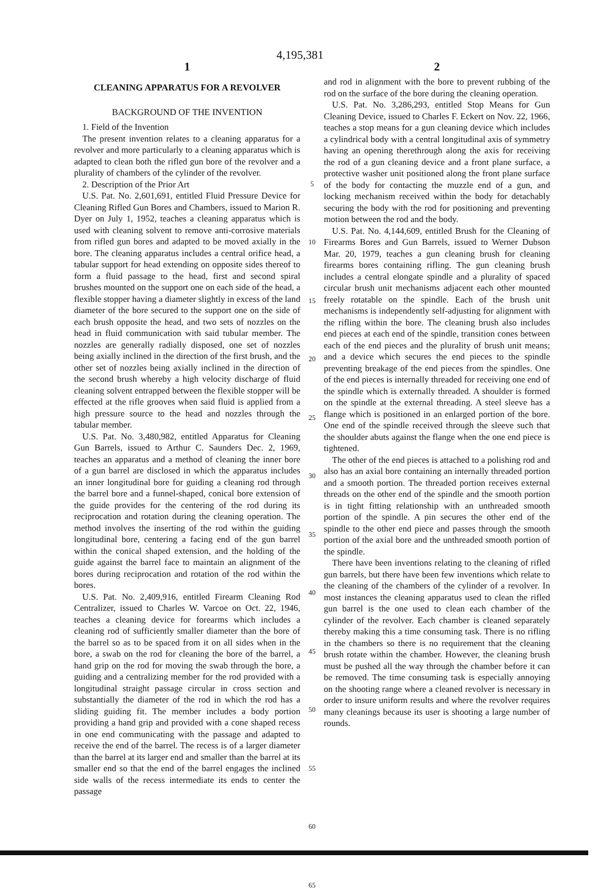4,195,381
1
CLEANING APPARATUS FOR A REVOLVER
BACKGROUND OF THE INVENTION
1. Field of the Invention
The present invention relates to a cleaning apparatus for a revolver and more particularly to a cleaning apparatus which is adapted to clean both the rifled gun bore of the revolver and a plurality of chambers of the cylinder of the revolver.
2. Description of the Prior Art
U.S. Pat. No. 2,601,691, entitled Fluid Pressure Device for Cleaning Rifled Gun Bores and Chambers, issued to Marion R. Dyer on July 1, 1952, teaches a cleaning apparatus which is used with cleaning solvent to remove anti-corrosive materials from rifled gun bores and adapted to be moved axially in the bore. The cleaning apparatus includes a central orifice head, a tabular support for head extending on opposite sides thereof to form a fluid passage to the head, first and second spiral brushes mounted on the support one on each side of the head, a flexible stopper having a diameter slightly in excess of the land diameter of the bore secured to the support one on the side of each brush opposite the head, and two sets of nozzles on the head in fluid communication with said tubular member. The nozzles are generally radially disposed, one set of nozzles being axially inclined in the direction of the first brush, and the other set of nozzles being axially inclined in the direction of the second brush whereby a high velocity discharge of fluid cleaning solvent entrapped between the flexible stopper will be effected at the rifle grooves when said fluid is applied from a high pressure source to the head and nozzles through the tabular member.
U.S. Pat. No. 3,480,982, entitled Apparatus for Cleaning Gun Barrels, issued to Arthur C. Saunders Dec. 2, 1969, teaches an apparatus and a method of cleaning the inner bore of a gun barrel are disclosed in which the apparatus includes an inner longitudinal bore for guiding a cleaning rod through the barrel bore and a funnel-shaped, conical bore extension of the guide provides for the centering of the rod during its reciprocation and rotation during the cleaning operation. The method involves the inserting of the rod within the guiding longitudinal bore, centering a facing end of the gun barrel within the conical shaped extension, and the holding of the guide against the barrel face to maintain an alignment of the bores during reciprocation and rotation of the rod within the bores.
U.S. Pat. No. 2,409,916, entitled Firearm Cleaning Rod Centralizer, issued to Charles W. Varcoe on Oct. 22, 1946, teaches a cleaning device for forearms which includes a cleaning rod of sufficiently smaller diameter than the bore of the barrel so as to be spaced from it on all sides when in the bore, a swab on the rod for cleaning the bore of the barrel, a hand grip on the rod for moving the swab through the bore, a guiding and a centralizing member for the rod provided with a longitudinal straight passage circular in cross section and substantially the diameter of the rod in which the rod has a sliding guiding fit. The member includes a body portion providing a hand grip and provided with a cone shaped recess in one end communicating with the passage and adapted to receive the end of the barrel. The recess is of a larger diameter than the barrel at its larger end and smaller than the barrel at its smaller end so that the end of the barrel engages the inclined side walls of the recess intermediate its ends to center the passage
5
10
15
20
25
30
35
40
45
50
55
60
65
2
and rod in alignment with the bore to prevent rubbing of the rod on the surface of the bore during the cleaning operation.
U.S. Pat. No. 3,286,293, entitled Stop Means for Gun Cleaning Device, issued to Charles F. Eckert on Nov. 22, 1966, teaches a stop means for a gun cleaning device which includes a cylindrical body with a central longitudinal axis of symmetry having an opening therethrough along the axis for receiving the rod of a gun cleaning device and a front plane surface, a protective washer unit positioned along the front plane surface of the body for contacting the muzzle end of a gun, and locking mechanism received within the body for detachably securing the body with the rod for positioning and preventing motion between the rod and the body.
U.S. Pat. No. 4,144,609, entitled Brush for the Cleaning of Firearms Bores and Gun Barrels, issued to Werner Dubson Mar. 20, 1979, teaches a gun cleaning brush for cleaning firearms bores containing rifling. The gun cleaning brush includes a central elongate spindle and a plurality of spaced circular brush unit mechanisms adjacent each other mounted freely rotatable on the spindle. Each of the brush unit mechanisms is independently self-adjusting for alignment with the rifling within the bore. The cleaning brush also includes end pieces at each end of the spindle, transition cones between each of the end pieces and the plurality of brush unit means; and a device which secures the end pieces to the spindle preventing breakage of the end pieces from the spindles. One of the end pieces is internally threaded for receiving one end of the spindle which is externally threaded. A shoulder is formed on the spindle at the external threading. A steel sleeve has a flange which is positioned in an enlarged portion of the bore. One end of the spindle received through the sleeve such that the shoulder abuts against the flange when the one end piece is tightened.
The other of the end pieces is attached to a polishing rod and also has an axial bore containing an internally threaded portion and a smooth portion. The threaded portion receives external threads on the other end of the spindle and the smooth portion is in tight fitting relationship with an unthreaded smooth portion of the spindle. A pin secures the other end of the spindle to the other end piece and passes through the smooth portion of the axial bore and the unthreaded smooth portion of the spindle.
There have been inventions relating to the cleaning of rifled gun barrels, but there have been few inventions which relate to the cleaning of the chambers of the cylinder of a revolver. In most instances the cleaning apparatus used to clean the rifled gun barrel is the one used to clean each chamber of the cylinder of the revolver. Each chamber is cleaned separately thereby making this a time consuming task. There is no rifling in the chambers so there is no requirement that the cleaning brush rotate within the chamber. However, the cleaning brush must be pushed all the way through the chamber before it can be removed. The time consuming task is especially annoying on the shooting range where a cleaned revolver is necessary in order to insure uniform results and where the revolver requires many cleanings because its user is shooting a large number of rounds.